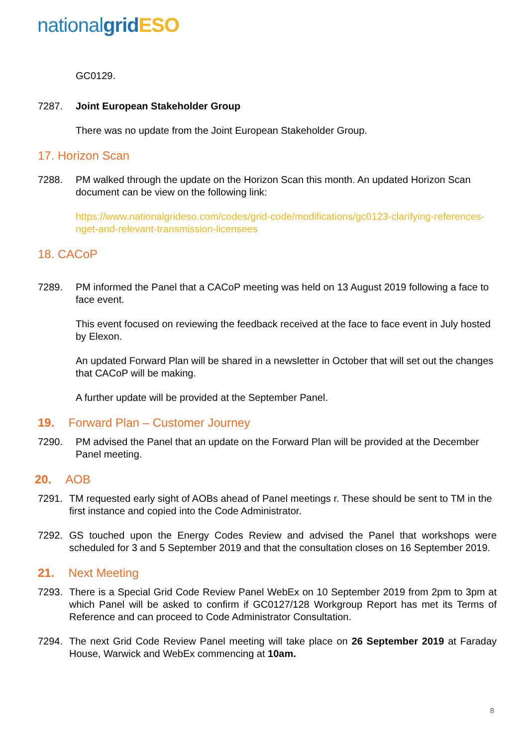nationalgrid ESO
GC0129.
7287. Joint European Stakeholder Group
There was no update from the Joint European Stakeholder Group.
17. Horizon Scan
7288. PM walked through the update on the Horizon Scan this month. An updated Horizon Scan document can be view on the following link:
https://www.nationalgrideso.com/codes/grid-code/modifications/gc0123-clarifying-references-nget-and-relevant-transmission-licensees
18. CACoP
7289. PM informed the Panel that a CACoP meeting was held on 13 August 2019 following a face to face event.
This event focused on reviewing the feedback received at the face to face event in July hosted by Elexon.
An updated Forward Plan will be shared in a newsletter in October that will set out the changes that CACoP will be making.
A further update will be provided at the September Panel.
19. Forward Plan – Customer Journey
7290. PM advised the Panel that an update on the Forward Plan will be provided at the December Panel meeting.
20. AOB
7291. TM requested early sight of AOBs ahead of Panel meetings r. These should be sent to TM in the first instance and copied into the Code Administrator.
7292. GS touched upon the Energy Codes Review and advised the Panel that workshops were scheduled for 3 and 5 September 2019 and that the consultation closes on 16 September 2019.
21. Next Meeting
7293. There is a Special Grid Code Review Panel WebEx on 10 September 2019 from 2pm to 3pm at which Panel will be asked to confirm if GC0127/128 Workgroup Report has met its Terms of Reference and can proceed to Code Administrator Consultation.
7294. The next Grid Code Review Panel meeting will take place on 26 September 2019 at Faraday House, Warwick and WebEx commencing at 10am.
8